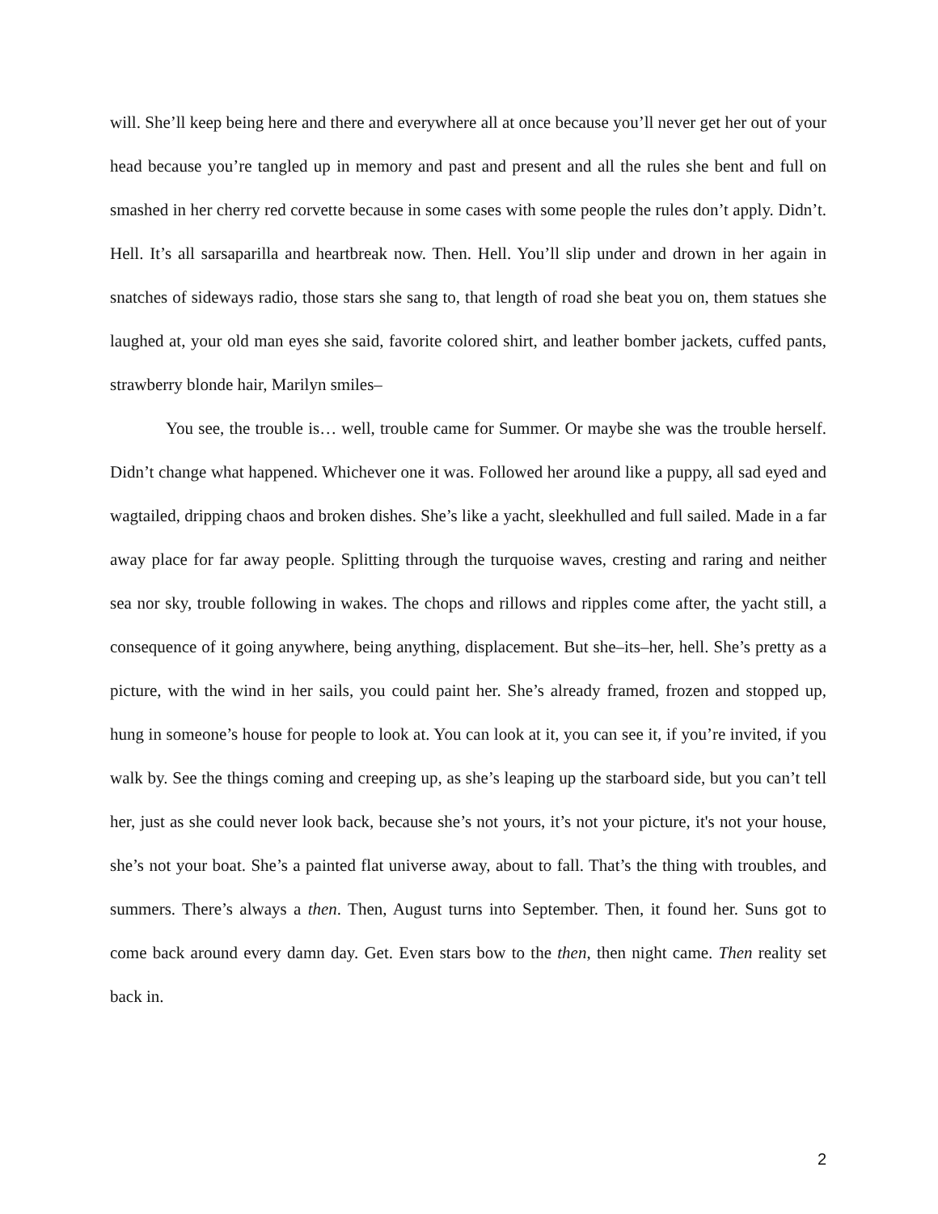will. She’ll keep being here and there and everywhere all at once because you’ll never get her out of your head because you’re tangled up in memory and past and present and all the rules she bent and full on smashed in her cherry red corvette because in some cases with some people the rules don’t apply. Didn’t. Hell. It’s all sarsaparilla and heartbreak now. Then. Hell. You’ll slip under and drown in her again in snatches of sideways radio, those stars she sang to, that length of road she beat you on, them statues she laughed at, your old man eyes she said, favorite colored shirt, and leather bomber jackets, cuffed pants, strawberry blonde hair, Marilyn smiles–
You see, the trouble is… well, trouble came for Summer. Or maybe she was the trouble herself. Didn’t change what happened. Whichever one it was. Followed her around like a puppy, all sad eyed and wagtailed, dripping chaos and broken dishes. She’s like a yacht, sleekhulled and full sailed. Made in a far away place for far away people. Splitting through the turquoise waves, cresting and raring and neither sea nor sky, trouble following in wakes. The chops and rillows and ripples come after, the yacht still, a consequence of it going anywhere, being anything, displacement. But she–its–her, hell. She’s pretty as a picture, with the wind in her sails, you could paint her. She’s already framed, frozen and stopped up, hung in someone’s house for people to look at. You can look at it, you can see it, if you’re invited, if you walk by. See the things coming and creeping up, as she’s leaping up the starboard side, but you can’t tell her, just as she could never look back, because she’s not yours, it’s not your picture, it's not your house, she’s not your boat. She’s a painted flat universe away, about to fall. That’s the thing with troubles, and summers. There’s always a then. Then, August turns into September. Then, it found her. Suns got to come back around every damn day. Get. Even stars bow to the then, then night came. Then reality set back in.
2